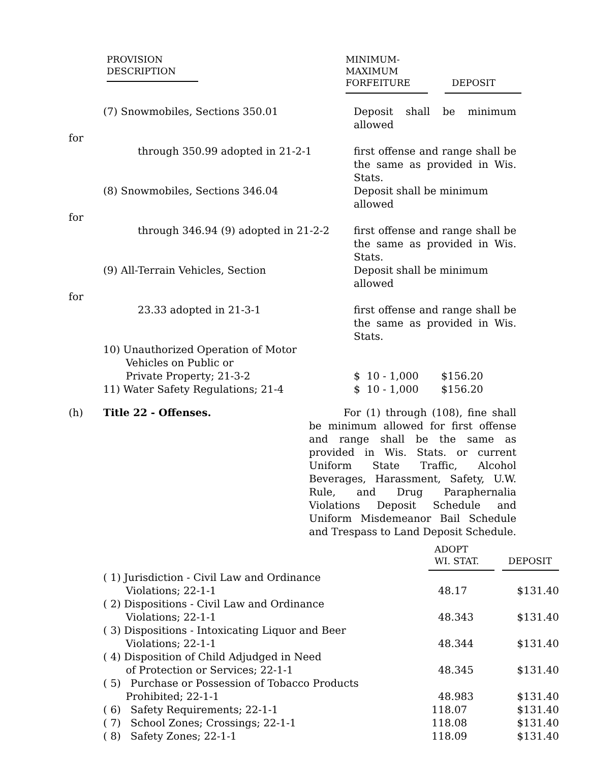| PROVISION DESCRIPTION | MINIMUM- MAXIMUM FORFEITURE | DEPOSIT |
| --- | --- | --- |
| | (7) Snowmobiles, Sections 350.01 | Deposit shall be minimum allowed |
| for | | |
| | through 350.99 adopted in 21-2-1 | first offense and range shall be the same as provided in Wis. Stats. |
| | (8) Snowmobiles, Sections 346.04 | Deposit shall be minimum allowed |
| for | | |
| | through 346.94 (9) adopted in 21-2-2 | first offense and range shall be the same as provided in Wis. Stats. |
| | (9) All-Terrain Vehicles, Section | Deposit shall be minimum allowed |
| for | | |
| | 23.33 adopted in 21-3-1 | first offense and range shall be the same as provided in Wis. Stats. |
| | 10) Unauthorized Operation of Motor Vehicles on Public or Private Property; 21-3-2 | $ 10 - 1,000 $156.20 |
| | 11) Water Safety Regulations; 21-4 | $ 10 - 1,000 $156.20 |
| (h) | Title 22 - Offenses. | For (1) through (108), fine shall be minimum allowed for first offense and range shall be the same as provided in Wis. Stats. or current Uniform State Traffic, Alcohol Beverages, Harassment, Safety, U.W. Rule, and Drug Paraphernalia Violations Deposit Schedule and Uniform Misdemeanor Bail Schedule and Trespass to Land Deposit Schedule. |
| | ADOPT WI. STAT. | DEPOSIT |
| --- | --- | --- |
| ( 1) Jurisdiction - Civil Law and Ordinance Violations; 22-1-1 | 48.17 | $131.40 |
| ( 2) Dispositions - Civil Law and Ordinance Violations; 22-1-1 | 48.343 | $131.40 |
| ( 3) Dispositions - Intoxicating Liquor and Beer Violations; 22-1-1 | 48.344 | $131.40 |
| ( 4) Disposition of Child Adjudged in Need of Protection or Services; 22-1-1 | 48.345 | $131.40 |
| ( 5) Purchase or Possession of Tobacco Products Prohibited; 22-1-1 | 48.983 | $131.40 |
| ( 6) Safety Requirements; 22-1-1 | 118.07 | $131.40 |
| ( 7) School Zones; Crossings; 22-1-1 | 118.08 | $131.40 |
| ( 8) Safety Zones; 22-1-1 | 118.09 | $131.40 |